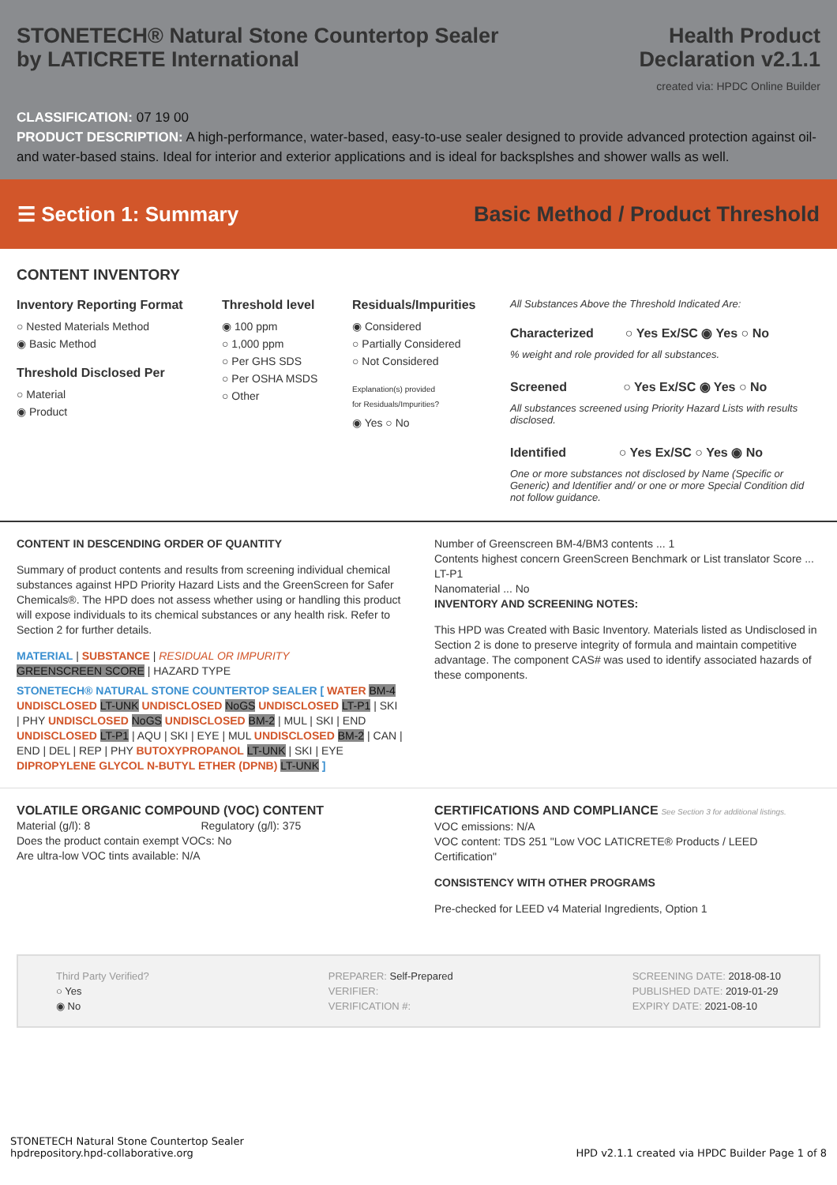STONETECH® Natural Stone Countertop Sealer
by LATICRETE International
Health Product
Declaration v2.1.1
created via: HPDC Online Builder
CLASSIFICATION: 07 19 00
PRODUCT DESCRIPTION: A high-performance, water-based, easy-to-use sealer designed to provide advanced protection against oil- and water-based stains. Ideal for interior and exterior applications and is ideal for backsplshes and shower walls as well.
☰ Section 1: Summary
Basic Method / Product Threshold
CONTENT INVENTORY
Inventory Reporting Format
○ Nested Materials Method
◉ Basic Method
Threshold Disclosed Per
○ Material
◉ Product
Threshold level
◉ 100 ppm
○ 1,000 ppm
○ Per GHS SDS
○ Per OSHA MSDS
○ Other
Residuals/Impurities
◉ Considered
○ Partially Considered
○ Not Considered
Explanation(s) provided
for Residuals/Impurities?
◉ Yes ○ No
All Substances Above the Threshold Indicated Are:
Characterized ○ Yes Ex/SC ◉ Yes ○ No
% weight and role provided for all substances.
Screened ○ Yes Ex/SC ◉ Yes ○ No
All substances screened using Priority Hazard Lists with results disclosed.
Identified ○ Yes Ex/SC ○ Yes ◉ No
One or more substances not disclosed by Name (Specific or Generic) and Identifier and/ or one or more Special Condition did not follow guidance.
CONTENT IN DESCENDING ORDER OF QUANTITY
Summary of product contents and results from screening individual chemical substances against HPD Priority Hazard Lists and the GreenScreen for Safer Chemicals®. The HPD does not assess whether using or handling this product will expose individuals to its chemical substances or any health risk. Refer to Section 2 for further details.
MATERIAL | SUBSTANCE | RESIDUAL OR IMPURITY
GREENSCREEN SCORE | HAZARD TYPE
STONETECH® NATURAL STONE COUNTERTOP SEALER [ WATER BM-4 UNDISCLOSED LT-UNK UNDISCLOSED NoGS UNDISCLOSED LT-P1 | SKI | PHY UNDISCLOSED NoGS UNDISCLOSED BM-2 | MUL | SKI | END UNDISCLOSED LT-P1 | AQU | SKI | EYE | MUL UNDISCLOSED BM-2 | CAN | END | DEL | REP | PHY BUTOXYPROPANOL LT-UNK | SKI | EYE DIPROPYLENE GLYCOL N-BUTYL ETHER (DPNB) LT-UNK ]
Number of Greenscreen BM-4/BM3 contents ... 1
Contents highest concern GreenScreen Benchmark or List translator Score ... LT-P1
Nanomaterial ... No
INVENTORY AND SCREENING NOTES:
This HPD was Created with Basic Inventory. Materials listed as Undisclosed in Section 2 is done to preserve integrity of formula and maintain competitive advantage. The component CAS# was used to identify associated hazards of these components.
VOLATILE ORGANIC COMPOUND (VOC) CONTENT
Material (g/l): 8 Regulatory (g/l): 375
Does the product contain exempt VOCs: No
Are ultra-low VOC tints available: N/A
CERTIFICATIONS AND COMPLIANCE See Section 3 for additional listings.
VOC emissions: N/A
VOC content: TDS 251 "Low VOC LATICRETE® Products / LEED Certification"
CONSISTENCY WITH OTHER PROGRAMS
Pre-checked for LEED v4 Material Ingredients, Option 1
Third Party Verified?
○ Yes
◉ No
PREPARER: Self-Prepared
VERIFIER:
VERIFICATION #:
SCREENING DATE: 2018-08-10
PUBLISHED DATE: 2019-01-29
EXPIRY DATE: 2021-08-10
STONETECH Natural Stone Countertop Sealer
hpdrepository.hpd-collaborative.org
HPD v2.1.1 created via HPDC Builder Page 1 of 8